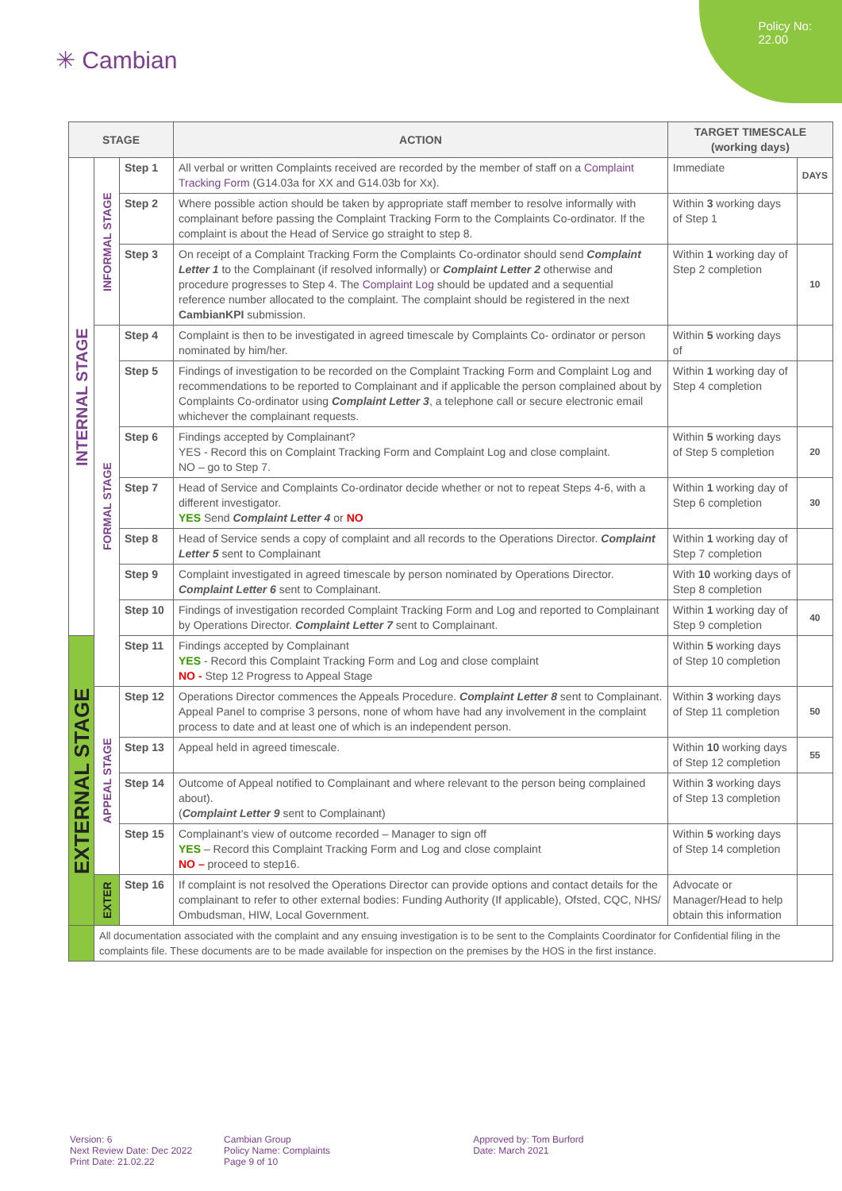Policy No:
22.00
✳ Cambian
| STAGE | | | ACTION | TARGET TIMESCALE (working days) | |
| --- | --- | --- | --- | --- | --- |
| INTERNAL STAGE | INFORMAL STAGE | Step 1 | All verbal or written Complaints received are recorded by the member of staff on a Complaint Tracking Form (G14.03a for XX and G14.03b for Xx). | Immediate | DAYS |
| | | Step 2 | Where possible action should be taken by appropriate staff member to resolve informally with complainant before passing the Complaint Tracking Form to the Complaints Co-ordinator. If the complaint is about the Head of Service go straight to step 8. | Within 3 working days of Step 1 | |
| | | Step 3 | On receipt of a Complaint Tracking Form the Complaints Co-ordinator should send Complaint Letter 1 to the Complainant (if resolved informally) or Complaint Letter 2 otherwise and procedure progresses to Step 4. The Complaint Log should be updated and a sequential reference number allocated to the complaint. The complaint should be registered in the next CambianKPI submission. | Within 1 working day of Step 2 completion | 10 |
| | FORMAL STAGE | Step 4 | Complaint is then to be investigated in agreed timescale by Complaints Co- ordinator or person nominated by him/her. | Within 5 working days of | |
| | | Step 5 | Findings of investigation to be recorded on the Complaint Tracking Form and Complaint Log and recommendations to be reported to Complainant and if applicable the person complained about by Complaints Co-ordinator using Complaint Letter 3 , a telephone call or secure electronic email whichever the complainant requests. | Within 1 working day of Step 4 completion | |
| | | Step 6 | Findings accepted by Complainant? YES - Record this on Complaint Tracking Form and Complaint Log and close complaint. NO – go to Step 7. | Within 5 working days of Step 5 completion | 20 |
| | | Step 7 | Head of Service and Complaints Co-ordinator decide whether or not to repeat Steps 4-6, with a different investigator. YES Send Complaint Letter 4 or NO | Within 1 working day of Step 6 completion | 30 |
| | | Step 8 | Head of Service sends a copy of complaint and all records to the Operations Director. Complaint Letter 5 sent to Complainant | Within 1 working day of Step 7 completion | |
| | | Step 9 | Complaint investigated in agreed timescale by person nominated by Operations Director. Complaint Letter 6 sent to Complainant. | With 10 working days of Step 8 completion | |
| | | Step 10 | Findings of investigation recorded Complaint Tracking Form and Log and reported to Complainant by Operations Director. Complaint Letter 7 sent to Complainant. | Within 1 working day of Step 9 completion | 40 |
| EXTERNAL STAGE | | Step 11 | Findings accepted by Complainant YES - Record this Complaint Tracking Form and Log and close complaint NO - Step 12 Progress to Appeal Stage | Within 5 working days of Step 10 completion | |
| | APPEAL STAGE | Step 12 | Operations Director commences the Appeals Procedure. Complaint Letter 8 sent to Complainant. Appeal Panel to comprise 3 persons, none of whom have had any involvement in the complaint process to date and at least one of which is an independent person. | Within 3 working days of Step 11 completion | 50 |
| | | Step 13 | Appeal held in agreed timescale. | Within 10 working days of Step 12 completion | 55 |
| | | Step 14 | Outcome of Appeal notified to Complainant and where relevant to the person being complained about). ( Complaint Letter 9 sent to Complainant) | Within 3 working days of Step 13 completion | |
| | | Step 15 | Complainant’s view of outcome recorded – Manager to sign off YES – Record this Complaint Tracking Form and Log and close complaint NO – proceed to step16. | Within 5 working days of Step 14 completion | |
| | EXTER | Step 16 | If complaint is not resolved the Operations Director can provide options and contact details for the complainant to refer to other external bodies: Funding Authority (If applicable), Ofsted, CQC, NHS/ Ombudsman, HIW, Local Government. | Advocate or Manager/Head to help obtain this information | |
| | All documentation associated with the complaint and any ensuing investigation is to be sent to the Complaints Coordinator for Confidential filing in the complaints file. These documents are to be made available for inspection on the premises by the HOS in the first instance. | | | | |
Version: 6
Next Review Date: Dec 2022
Print Date: 21.02.22
Cambian Group
Policy Name: Complaints
Page 9 of 10
Approved by: Tom Burford
Date: March 2021